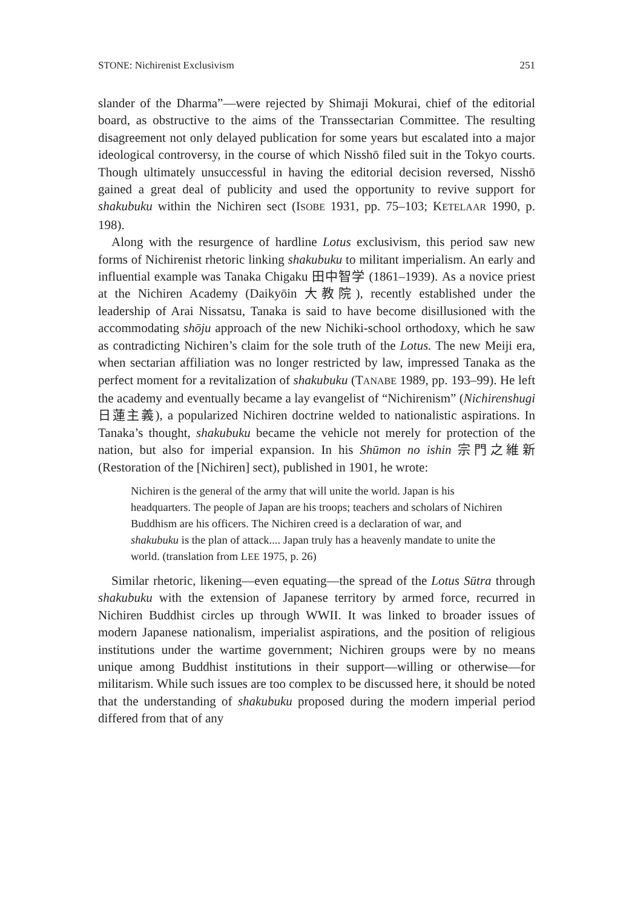STONE: Nichirenist Exclusivism 251
slander of the Dharma”—were rejected by Shimaji Mokurai, chief of the editorial board, as obstructive to the aims of the Transsectarian Committee. The resulting disagreement not only delayed publication for some years but escalated into a major ideological controversy, in the course of which Nisshō filed suit in the Tokyo courts. Though ultimately unsuccessful in having the editorial decision reversed, Nisshō gained a great deal of publicity and used the opportunity to revive support for shakubuku within the Nichiren sect (ISOBE 1931, pp. 75–103; KETELAAR 1990, p. 198).
Along with the resurgence of hardline Lotus exclusivism, this period saw new forms of Nichirenist rhetoric linking shakubuku to militant imperialism. An early and influential example was Tanaka Chigaku 田中智学 (1861–1939). As a novice priest at the Nichiren Academy (Daikyōin 大教院), recently established under the leadership of Arai Nissatsu, Tanaka is said to have become disillusioned with the accommodating shōju approach of the new Nichiki-school orthodoxy, which he saw as contradicting Nichiren’s claim for the sole truth of the Lotus. The new Meiji era, when sectarian affiliation was no longer restricted by law, impressed Tanaka as the perfect moment for a revitalization of shakubuku (TANABE 1989, pp. 193–99). He left the academy and eventually became a lay evangelist of “Nichirenism” (Nichirenshugi 日蓮主義), a popularized Nichiren doctrine welded to nationalistic aspirations. In Tanaka’s thought, shakubuku became the vehicle not merely for protection of the nation, but also for imperial expansion. In his Shūmon no ishin 宗門之維新 (Restoration of the [Nichiren] sect), published in 1901, he wrote:
Nichiren is the general of the army that will unite the world. Japan is his headquarters. The people of Japan are his troops; teachers and scholars of Nichiren Buddhism are his officers. The Nichiren creed is a declaration of war, and shakubuku is the plan of attack.... Japan truly has a heavenly mandate to unite the world. (translation from LEE 1975, p. 26)
Similar rhetoric, likening—even equating—the spread of the Lotus Sūtra through shakubuku with the extension of Japanese territory by armed force, recurred in Nichiren Buddhist circles up through WWII. It was linked to broader issues of modern Japanese nationalism, imperialist aspirations, and the position of religious institutions under the wartime government; Nichiren groups were by no means unique among Buddhist institutions in their support—willing or otherwise—for militarism. While such issues are too complex to be discussed here, it should be noted that the understanding of shakubuku proposed during the modern imperial period differed from that of any